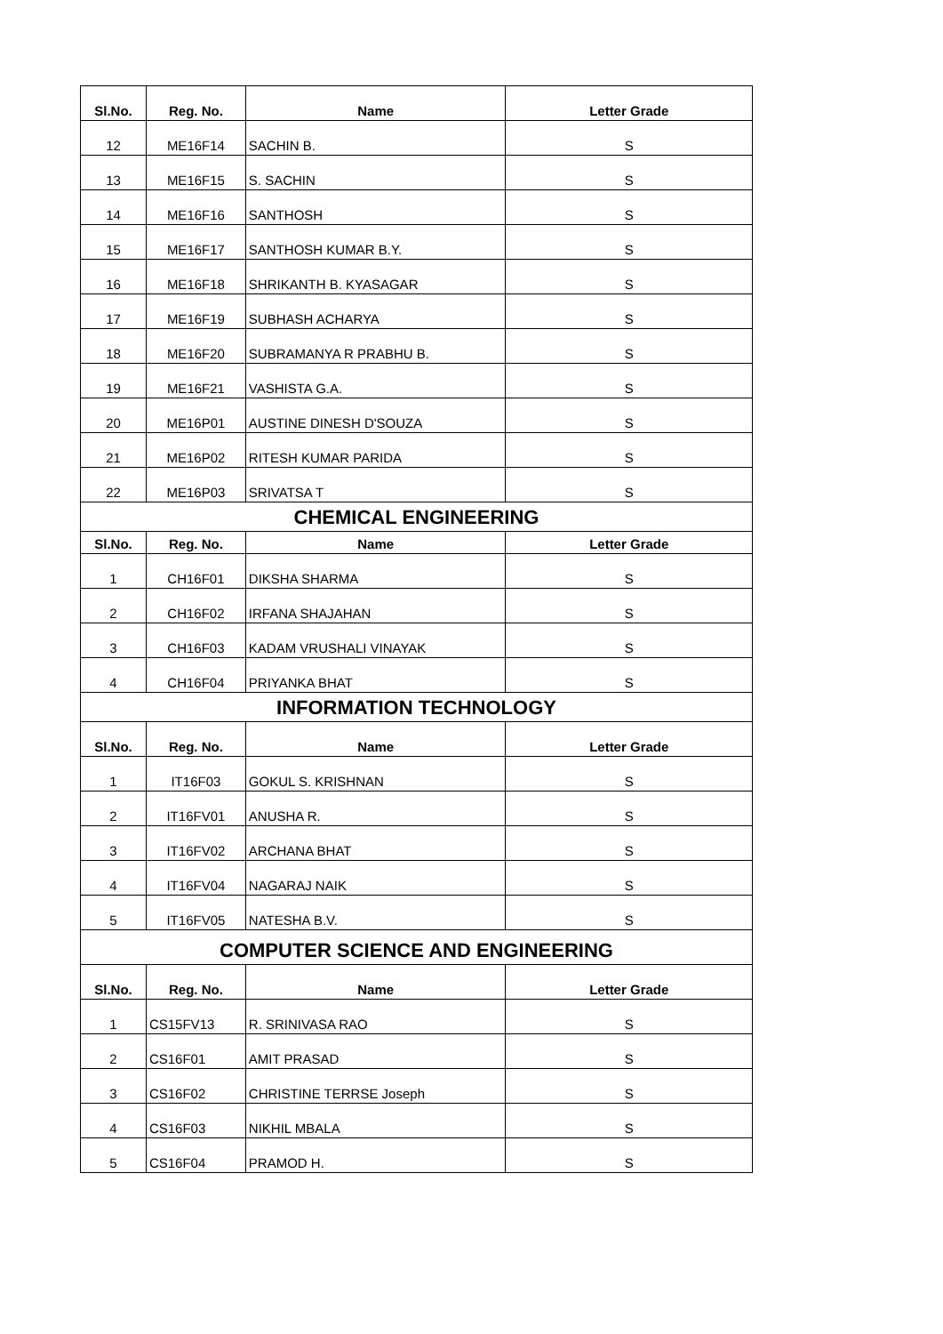| Sl.No. | Reg. No. | Name | Letter Grade |
| --- | --- | --- | --- |
| 12 | ME16F14 | SACHIN B. | S |
| 13 | ME16F15 | S. SACHIN | S |
| 14 | ME16F16 | SANTHOSH | S |
| 15 | ME16F17 | SANTHOSH KUMAR B.Y. | S |
| 16 | ME16F18 | SHRIKANTH B. KYASAGAR | S |
| 17 | ME16F19 | SUBHASH ACHARYA | S |
| 18 | ME16F20 | SUBRAMANYA R PRABHU B. | S |
| 19 | ME16F21 | VASHISTA G.A. | S |
| 20 | ME16P01 | AUSTINE DINESH D'SOUZA | S |
| 21 | ME16P02 | RITESH KUMAR PARIDA | S |
| 22 | ME16P03 | SRIVATSA T | S |
| CHEMICAL ENGINEERING | | | |
| Sl.No. | Reg. No. | Name | Letter Grade |
| 1 | CH16F01 | DIKSHA SHARMA | S |
| 2 | CH16F02 | IRFANA SHAJAHAN | S |
| 3 | CH16F03 | KADAM VRUSHALI VINAYAK | S |
| 4 | CH16F04 | PRIYANKA BHAT | S |
| INFORMATION TECHNOLOGY | | | |
| Sl.No. | Reg. No. | Name | Letter Grade |
| 1 | IT16F03 | GOKUL S. KRISHNAN | S |
| 2 | IT16FV01 | ANUSHA R. | S |
| 3 | IT16FV02 | ARCHANA BHAT | S |
| 4 | IT16FV04 | NAGARAJ NAIK | S |
| 5 | IT16FV05 | NATESHA B.V. | S |
| COMPUTER SCIENCE AND ENGINEERING | | | |
| Sl.No. | Reg. No. | Name | Letter Grade |
| 1 | CS15FV13 | R. SRINIVASA RAO | S |
| 2 | CS16F01 | AMIT PRASAD | S |
| 3 | CS16F02 | CHRISTINE TERRSE Joseph | S |
| 4 | CS16F03 | NIKHIL MBALA | S |
| 5 | CS16F04 | PRAMOD H. | S |